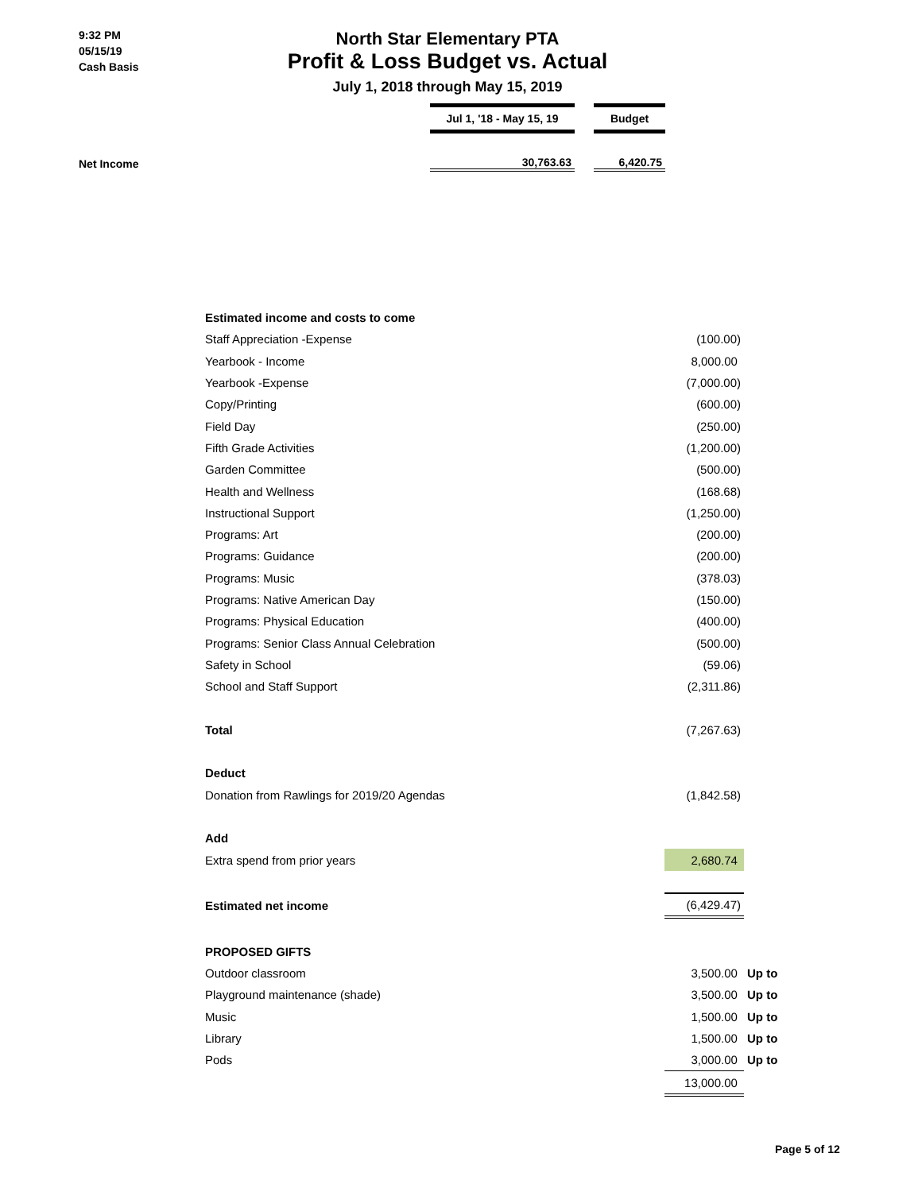9:32 PM
05/15/19
Cash Basis
North Star Elementary PTA
Profit & Loss Budget vs. Actual
July 1, 2018 through May 15, 2019
| | Jul 1, '18 - May 15, 19 | | Budget |
| --- | --- | --- | --- |
| Net Income | 30,763.63 | | 6,420.75 |
| Estimated income and costs to come | | |
| Staff Appreciation -Expense | (100.00) | |
| Yearbook - Income | 8,000.00 | |
| Yearbook -Expense | (7,000.00) | |
| Copy/Printing | (600.00) | |
| Field Day | (250.00) | |
| Fifth Grade Activities | (1,200.00) | |
| Garden Committee | (500.00) | |
| Health and Wellness | (168.68) | |
| Instructional Support | (1,250.00) | |
| Programs: Art | (200.00) | |
| Programs: Guidance | (200.00) | |
| Programs: Music | (378.03) | |
| Programs: Native American Day | (150.00) | |
| Programs: Physical Education | (400.00) | |
| Programs: Senior Class Annual Celebration | (500.00) | |
| Safety in School | (59.06) | |
| School and Staff Support | (2,311.86) | |
| Total | (7,267.63) | |
| Deduct | | |
| Donation from Rawlings for 2019/20 Agendas | (1,842.58) | |
| Add | | |
| Extra spend from prior years | 2,680.74 | |
| Estimated net income | (6,429.47) | |
| PROPOSED GIFTS | | |
| Outdoor classroom | 3,500.00 | Up to |
| Playground maintenance (shade) | 3,500.00 | Up to |
| Music | 1,500.00 | Up to |
| Library | 1,500.00 | Up to |
| Pods | 3,000.00 | Up to |
| | 13,000.00 | |
Page 5 of 12